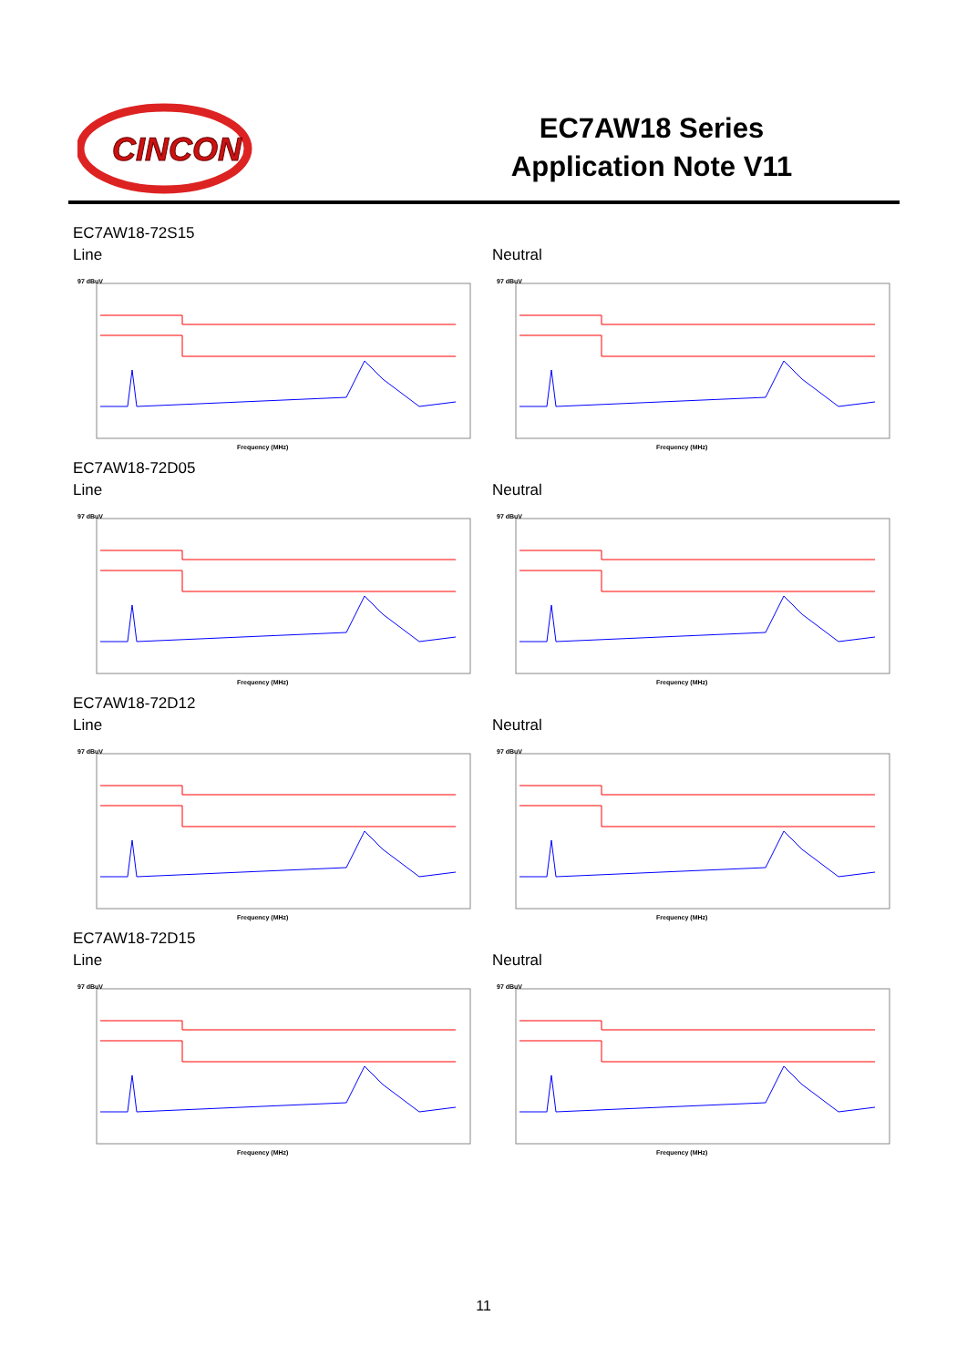CINCON
EC7AW18 Series
Application Note V11
EC7AW18-72S15
Line
97 dBuV
Frequency (MHz)
Neutral
97 dBuV
Frequency (MHz)
EC7AW18-72D05
Line
97 dBuV
Frequency (MHz)
Neutral
97 dBuV
Frequency (MHz)
EC7AW18-72D12
Line
97 dBuV
Frequency (MHz)
Neutral
97 dBuV
Frequency (MHz)
EC7AW18-72D15
Line
97 dBuV
Frequency (MHz)
Neutral
97 dBuV
Frequency (MHz)
11